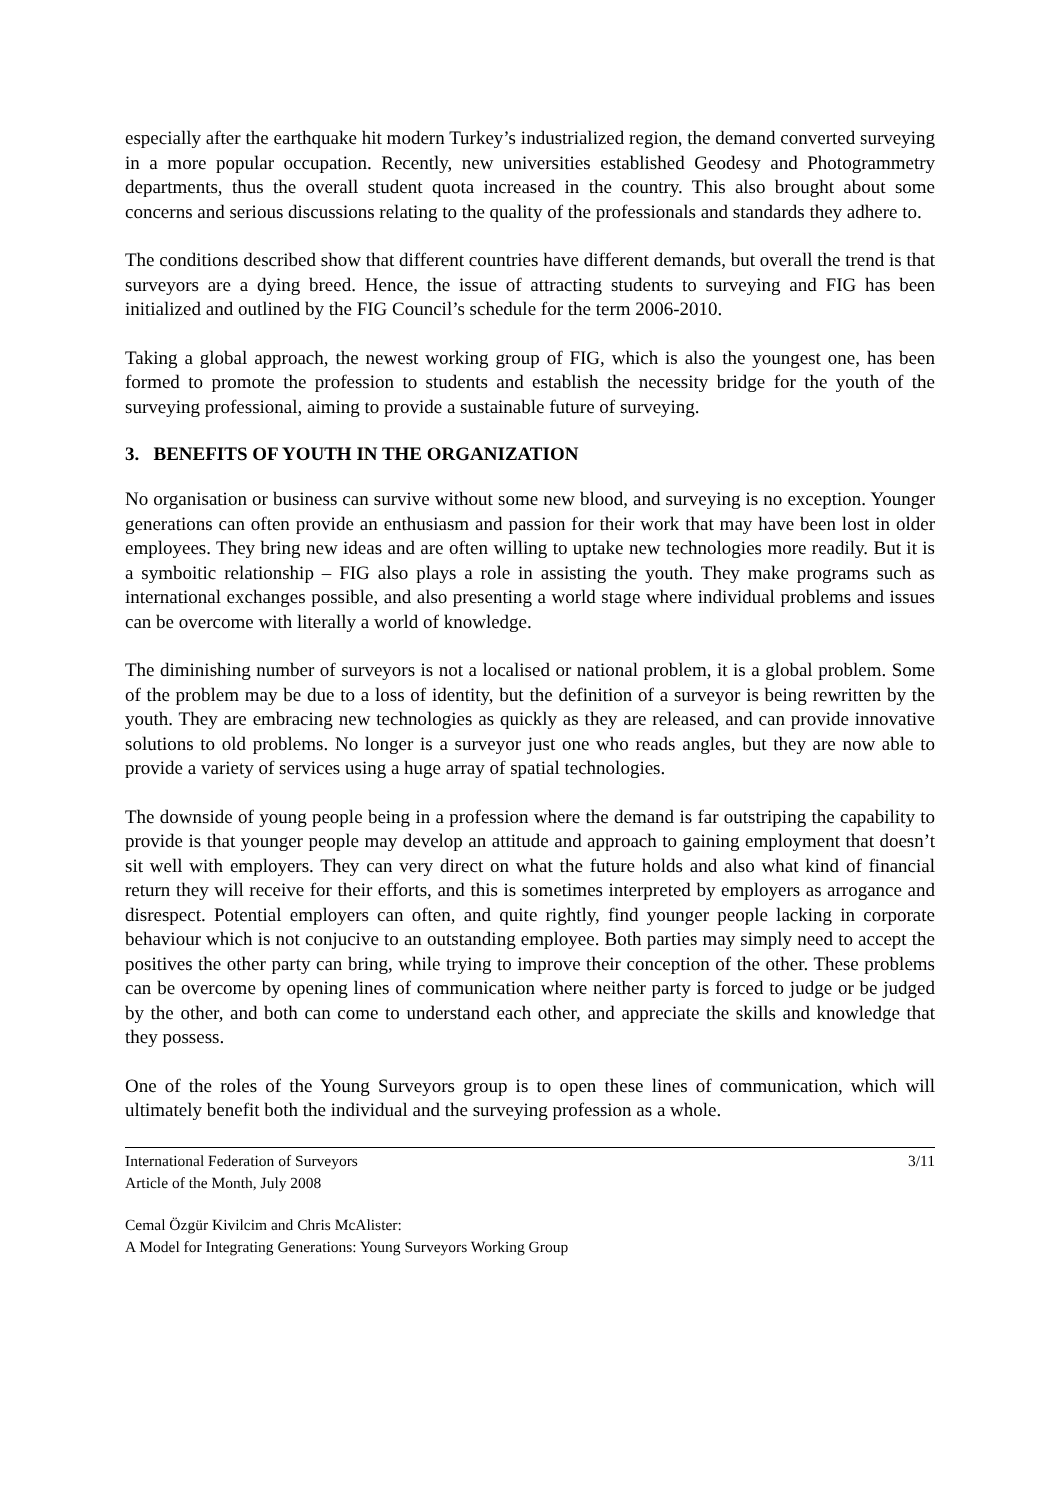especially after the earthquake hit modern Turkey’s industrialized region, the demand converted surveying in a more popular occupation. Recently, new universities established Geodesy and Photogrammetry departments, thus the overall student quota increased in the country. This also brought about some concerns and serious discussions relating to the quality of the professionals and standards they adhere to.
The conditions described show that different countries have different demands, but overall the trend is that surveyors are a dying breed. Hence, the issue of attracting students to surveying and FIG has been initialized and outlined by the FIG Council’s schedule for the term 2006-2010.
Taking a global approach, the newest working group of FIG, which is also the youngest one, has been formed to promote the profession to students and establish the necessity bridge for the youth of the surveying professional, aiming to provide a sustainable future of surveying.
3. BENEFITS OF YOUTH IN THE ORGANIZATION
No organisation or business can survive without some new blood, and surveying is no exception. Younger generations can often provide an enthusiasm and passion for their work that may have been lost in older employees. They bring new ideas and are often willing to uptake new technologies more readily. But it is a symboitic relationship – FIG also plays a role in assisting the youth. They make programs such as international exchanges possible, and also presenting a world stage where individual problems and issues can be overcome with literally a world of knowledge.
The diminishing number of surveyors is not a localised or national problem, it is a global problem. Some of the problem may be due to a loss of identity, but the definition of a surveyor is being rewritten by the youth. They are embracing new technologies as quickly as they are released, and can provide innovative solutions to old problems. No longer is a surveyor just one who reads angles, but they are now able to provide a variety of services using a huge array of spatial technologies.
The downside of young people being in a profession where the demand is far outstriping the capability to provide is that younger people may develop an attitude and approach to gaining employment that doesn’t sit well with employers. They can very direct on what the future holds and also what kind of financial return they will receive for their efforts, and this is sometimes interpreted by employers as arrogance and disrespect. Potential employers can often, and quite rightly, find younger people lacking in corporate behaviour which is not conjucive to an outstanding employee. Both parties may simply need to accept the positives the other party can bring, while trying to improve their conception of the other. These problems can be overcome by opening lines of communication where neither party is forced to judge or be judged by the other, and both can come to understand each other, and appreciate the skills and knowledge that they possess.
One of the roles of the Young Surveyors group is to open these lines of communication, which will ultimately benefit both the individual and the surveying profession as a whole.
International Federation of Surveyors
Article of the Month, July 2008
3/11
Cemal Özgür Kivilcim and Chris McAlister:
A Model for Integrating Generations: Young Surveyors Working Group